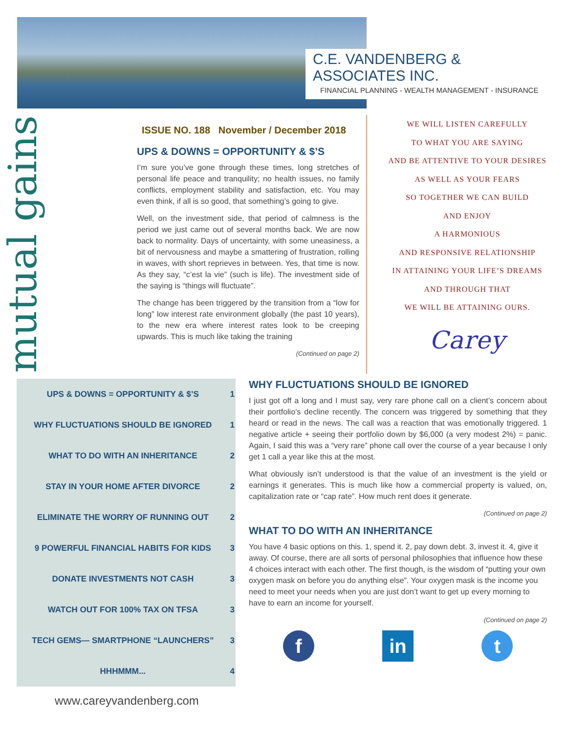C.E. VANDENBERG & ASSOCIATES INC.
FINANCIAL PLANNING - WEALTH MANAGEMENT - INSURANCE
mutual gains
ISSUE NO. 188 November / December 2018
UPS & DOWNS = OPPORTUNITY & $’S
I’m sure you’ve gone through these times, long stretches of personal life peace and tranquility; no health issues, no family conflicts, employment stability and satisfaction, etc. You may even think, if all is so good, that something’s going to give.
Well, on the investment side, that period of calmness is the period we just came out of several months back. We are now back to normality. Days of uncertainty, with some uneasiness, a bit of nervousness and maybe a smattering of frustration, rolling in waves, with short reprieves in between. Yes, that time is now. As they say, “c’est la vie” (such is life). The investment side of the saying is “things will fluctuate”.
The change has been triggered by the transition from a “low for long” low interest rate environment globally (the past 10 years), to the new era where interest rates look to be creeping upwards. This is much like taking the training
(Continued on page 2)
WE WILL LISTEN CAREFULLY
TO WHAT YOU ARE SAYING
AND BE ATTENTIVE TO YOUR DESIRES
AS WELL AS YOUR FEARS
SO TOGETHER WE CAN BUILD
AND ENJOY
A HARMONIOUS
AND RESPONSIVE RELATIONSHIP
IN ATTAINING YOUR LIFE’S DREAMS
AND THROUGH THAT
WE WILL BE ATTAINING OURS.
Carey
| UPS & DOWNS = OPPORTUNITY & $’S | 1 |
| WHY FLUCTUATIONS SHOULD BE IGNORED | 1 |
| WHAT TO DO WITH AN INHERITANCE | 2 |
| STAY IN YOUR HOME AFTER DIVORCE | 2 |
| ELIMINATE THE WORRY OF RUNNING OUT | 2 |
| 9 POWERFUL FINANCIAL HABITS FOR KIDS | 3 |
| DONATE INVESTMENTS NOT CASH | 3 |
| WATCH OUT FOR 100% TAX ON TFSA | 3 |
| TECH GEMS— SMARTPHONE “LAUNCHERS” | 3 |
| HHHMMM... | 4 |
www.careyvandenberg.com
WHY FLUCTUATIONS SHOULD BE IGNORED
I just got off a long and I must say, very rare phone call on a client’s concern about their portfolio’s decline recently. The concern was triggered by something that they heard or read in the news. The call was a reaction that was emotionally triggered. 1 negative article + seeing their portfolio down by $6,000 (a very modest 2%) = panic. Again, I said this was a “very rare” phone call over the course of a year because I only get 1 call a year like this at the most.
What obviously isn’t understood is that the value of an investment is the yield or earnings it generates. This is much like how a commercial property is valued, on, capitalization rate or “cap rate”. How much rent does it generate.
(Continued on page 2)
WHAT TO DO WITH AN INHERITANCE
You have 4 basic options on this. 1, spend it. 2, pay down debt. 3, invest it. 4, give it away. Of course, there are all sorts of personal philosophies that influence how these 4 choices interact with each other. The first though, is the wisdom of “putting your own oxygen mask on before you do anything else”. Your oxygen mask is the income you need to meet your needs when you are just don’t want to get up every morning to have to earn an income for yourself.
(Continued on page 2)
f in t